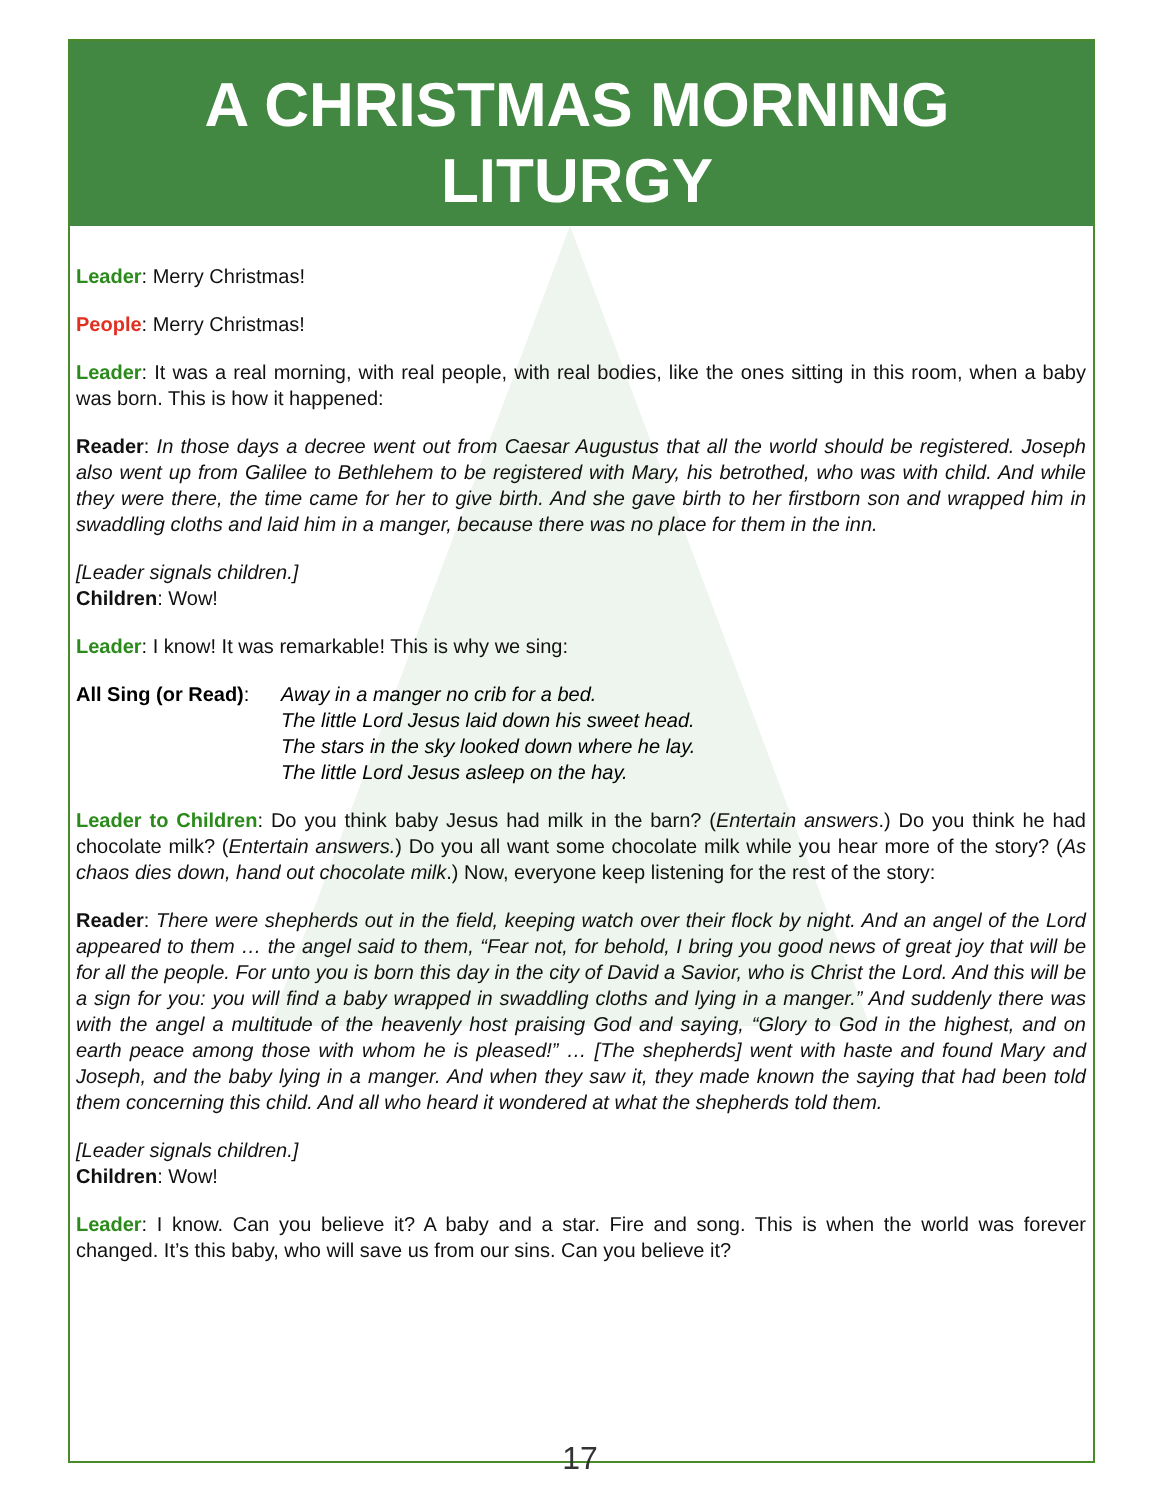A CHRISTMAS MORNING
LITURGY
Leader: Merry Christmas!
People: Merry Christmas!
Leader: It was a real morning, with real people, with real bodies, like the ones sitting in this room, when a baby was born. This is how it happened:
Reader: In those days a decree went out from Caesar Augustus that all the world should be registered. Joseph also went up from Galilee to Bethlehem to be registered with Mary, his betrothed, who was with child. And while they were there, the time came for her to give birth. And she gave birth to her firstborn son and wrapped him in swaddling cloths and laid him in a manger, because there was no place for them in the inn.
[Leader signals children.]
Children: Wow!
Leader: I know! It was remarkable! This is why we sing:
All Sing (or Read):
Away in a manger no crib for a bed.
The little Lord Jesus laid down his sweet head.
The stars in the sky looked down where he lay.
The little Lord Jesus asleep on the hay.
Leader to Children: Do you think baby Jesus had milk in the barn? (Entertain answers.) Do you think he had chocolate milk? (Entertain answers.) Do you all want some chocolate milk while you hear more of the story? (As chaos dies down, hand out chocolate milk.) Now, everyone keep listening for the rest of the story:
Reader: There were shepherds out in the field, keeping watch over their flock by night. And an angel of the Lord appeared to them … the angel said to them, “Fear not, for behold, I bring you good news of great joy that will be for all the people. For unto you is born this day in the city of David a Savior, who is Christ the Lord. And this will be a sign for you: you will find a baby wrapped in swaddling cloths and lying in a manger.” And suddenly there was with the angel a multitude of the heavenly host praising God and saying, “Glory to God in the highest, and on earth peace among those with whom he is pleased!” … [The shepherds] went with haste and found Mary and Joseph, and the baby lying in a manger. And when they saw it, they made known the saying that had been told them concerning this child. And all who heard it wondered at what the shepherds told them.
[Leader signals children.]
Children: Wow!
Leader: I know. Can you believe it? A baby and a star. Fire and song. This is when the world was forever changed. It’s this baby, who will save us from our sins. Can you believe it?
17